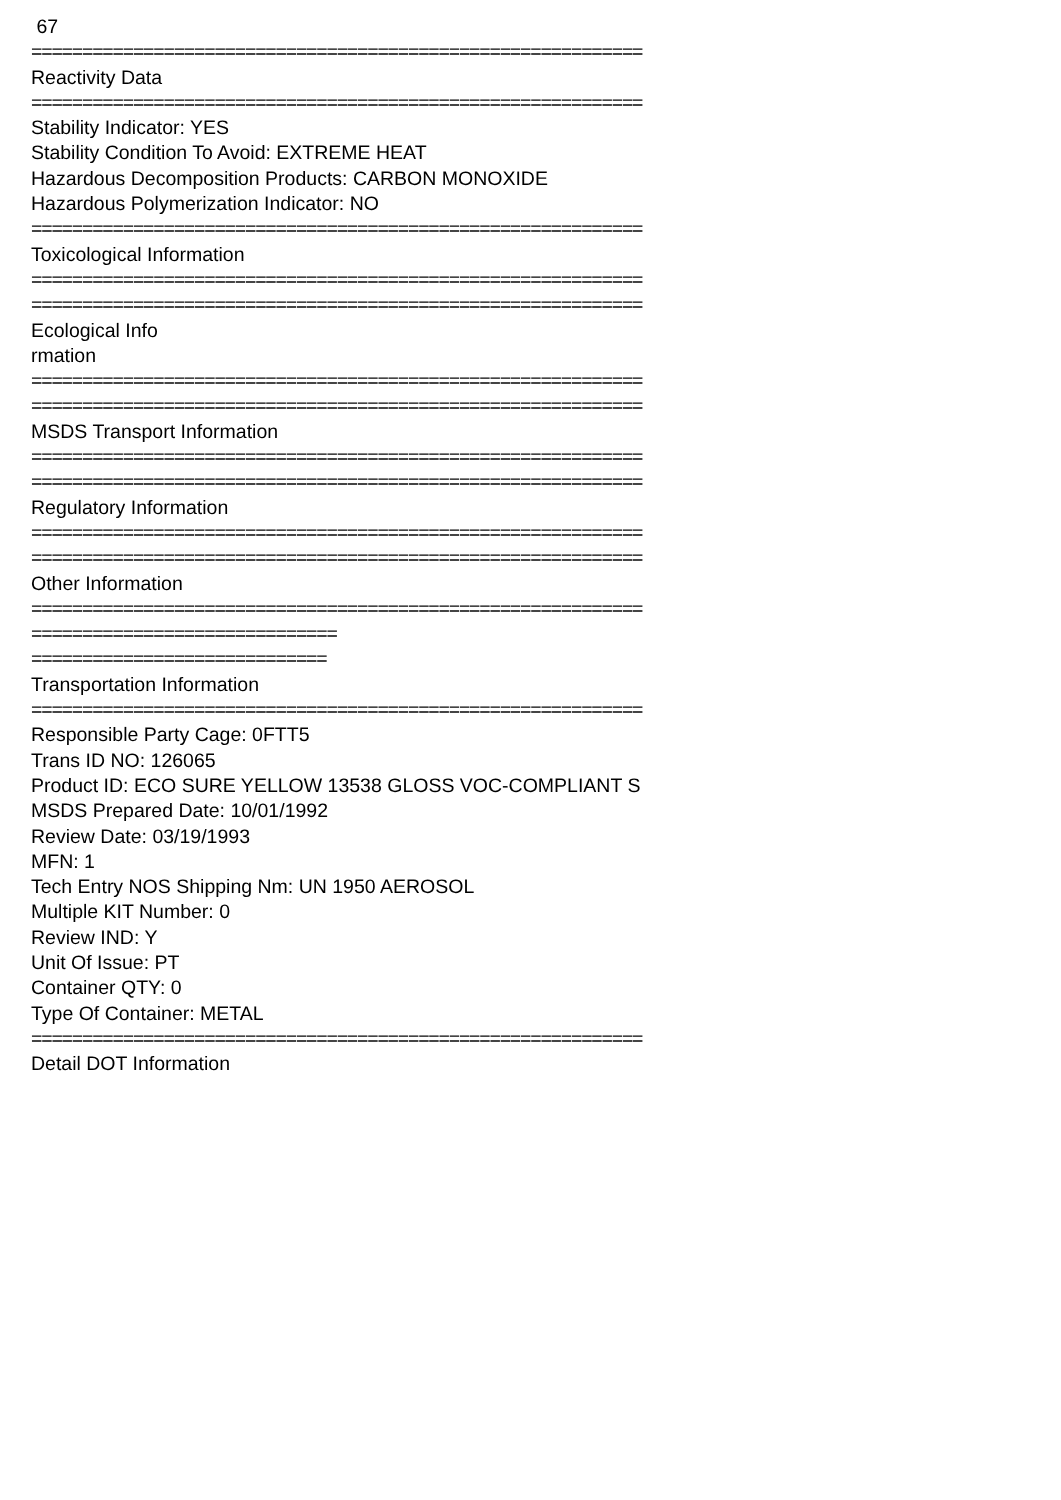67
============================================================
Reactivity Data
============================================================
Stability Indicator: YES
Stability Condition To Avoid: EXTREME HEAT
Hazardous Decomposition Products: CARBON MONOXIDE
Hazardous Polymerization Indicator: NO
============================================================
Toxicological Information
============================================================
============================================================
Ecological Info
rmation
============================================================
============================================================
MSDS Transport Information
============================================================
============================================================
Regulatory Information
============================================================
============================================================
Other Information
============================================================
==============================
=============================
Transportation Information
============================================================
Responsible Party Cage: 0FTT5
Trans ID NO: 126065
Product ID: ECO SURE YELLOW 13538 GLOSS VOC-COMPLIANT S
MSDS Prepared Date: 10/01/1992
Review Date: 03/19/1993
MFN: 1
Tech Entry NOS Shipping Nm: UN 1950 AEROSOL
Multiple KIT Number: 0
Review IND: Y
Unit Of Issue: PT
Container QTY: 0
Type Of Container: METAL
============================================================
Detail DOT Information